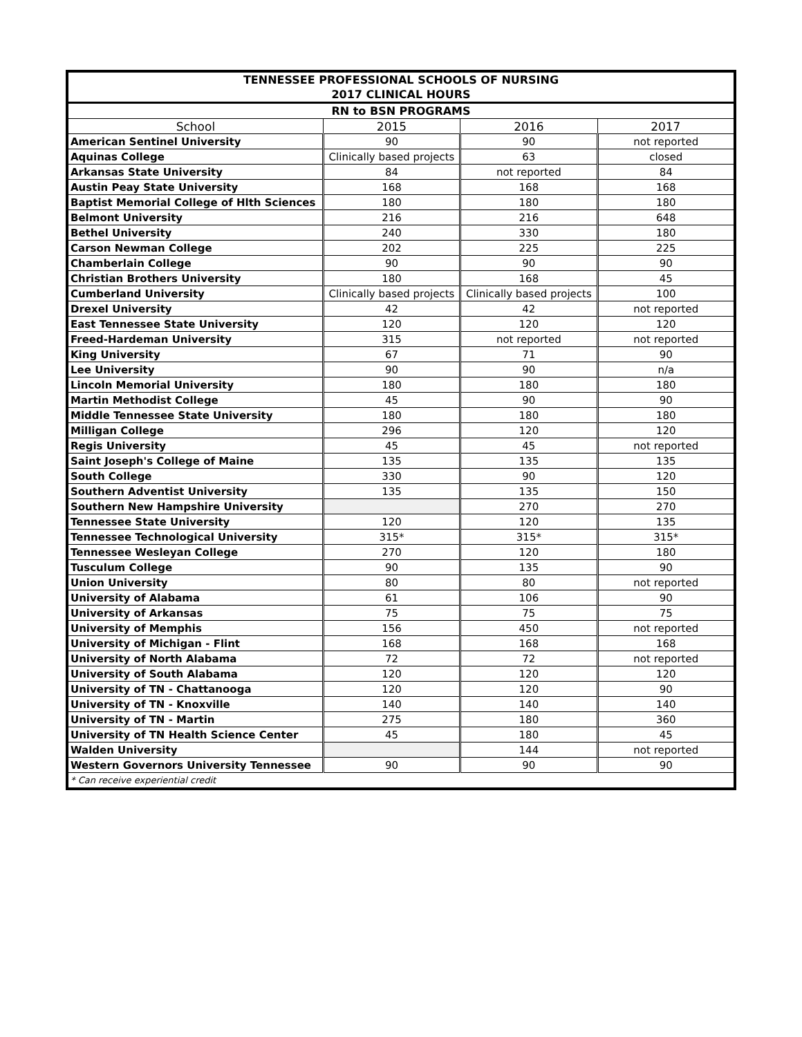| TENNESSEE PROFESSIONAL SCHOOLS OF NURSING | | | |
| 2017 CLINICAL HOURS | | | |
| RN to BSN PROGRAMS | | | |
| School | 2015 | 2016 | 2017 |
| American Sentinel University | 90 | 90 | not reported |
| Aquinas College | Clinically based projects | 63 | closed |
| Arkansas State University | 84 | not reported | 84 |
| Austin Peay State University | 168 | 168 | 168 |
| Baptist Memorial College of Hlth Sciences | 180 | 180 | 180 |
| Belmont University | 216 | 216 | 648 |
| Bethel University | 240 | 330 | 180 |
| Carson Newman College | 202 | 225 | 225 |
| Chamberlain College | 90 | 90 | 90 |
| Christian Brothers University | 180 | 168 | 45 |
| Cumberland University | Clinically based projects | Clinically based projects | 100 |
| Drexel University | 42 | 42 | not reported |
| East Tennessee State University | 120 | 120 | 120 |
| Freed-Hardeman University | 315 | not reported | not reported |
| King University | 67 | 71 | 90 |
| Lee University | 90 | 90 | n/a |
| Lincoln Memorial University | 180 | 180 | 180 |
| Martin Methodist College | 45 | 90 | 90 |
| Middle Tennessee State University | 180 | 180 | 180 |
| Milligan College | 296 | 120 | 120 |
| Regis University | 45 | 45 | not reported |
| Saint Joseph's College of Maine | 135 | 135 | 135 |
| South College | 330 | 90 | 120 |
| Southern Adventist University | 135 | 135 | 150 |
| Southern New Hampshire University | | 270 | 270 |
| Tennessee State University | 120 | 120 | 135 |
| Tennessee Technological University | 315* | 315* | 315* |
| Tennessee Wesleyan College | 270 | 120 | 180 |
| Tusculum College | 90 | 135 | 90 |
| Union University | 80 | 80 | not reported |
| University of Alabama | 61 | 106 | 90 |
| University of Arkansas | 75 | 75 | 75 |
| University of Memphis | 156 | 450 | not reported |
| University of Michigan - Flint | 168 | 168 | 168 |
| University of North Alabama | 72 | 72 | not reported |
| University of South Alabama | 120 | 120 | 120 |
| University of TN - Chattanooga | 120 | 120 | 90 |
| University of TN - Knoxville | 140 | 140 | 140 |
| University of TN - Martin | 275 | 180 | 360 |
| University of TN Health Science Center | 45 | 180 | 45 |
| Walden University | | 144 | not reported |
| Western Governors University Tennessee | 90 | 90 | 90 |
| * Can receive experiential credit | | | |